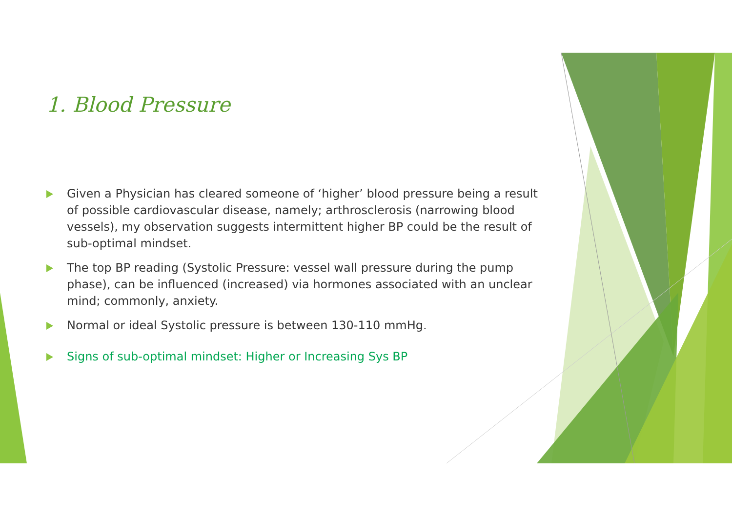1. Blood Pressure
Given a Physician has cleared someone of ‘higher’ blood pressure being a result of possible cardiovascular disease, namely; arthrosclerosis (narrowing blood vessels), my observation suggests intermittent higher BP could be the result of sub-optimal mindset.
The top BP reading (Systolic Pressure: vessel wall pressure during the pump phase), can be influenced (increased) via hormones associated with an unclear mind; commonly, anxiety.
Normal or ideal Systolic pressure is between 130-110 mmHg.
Signs of sub-optimal mindset: Higher or Increasing Sys BP